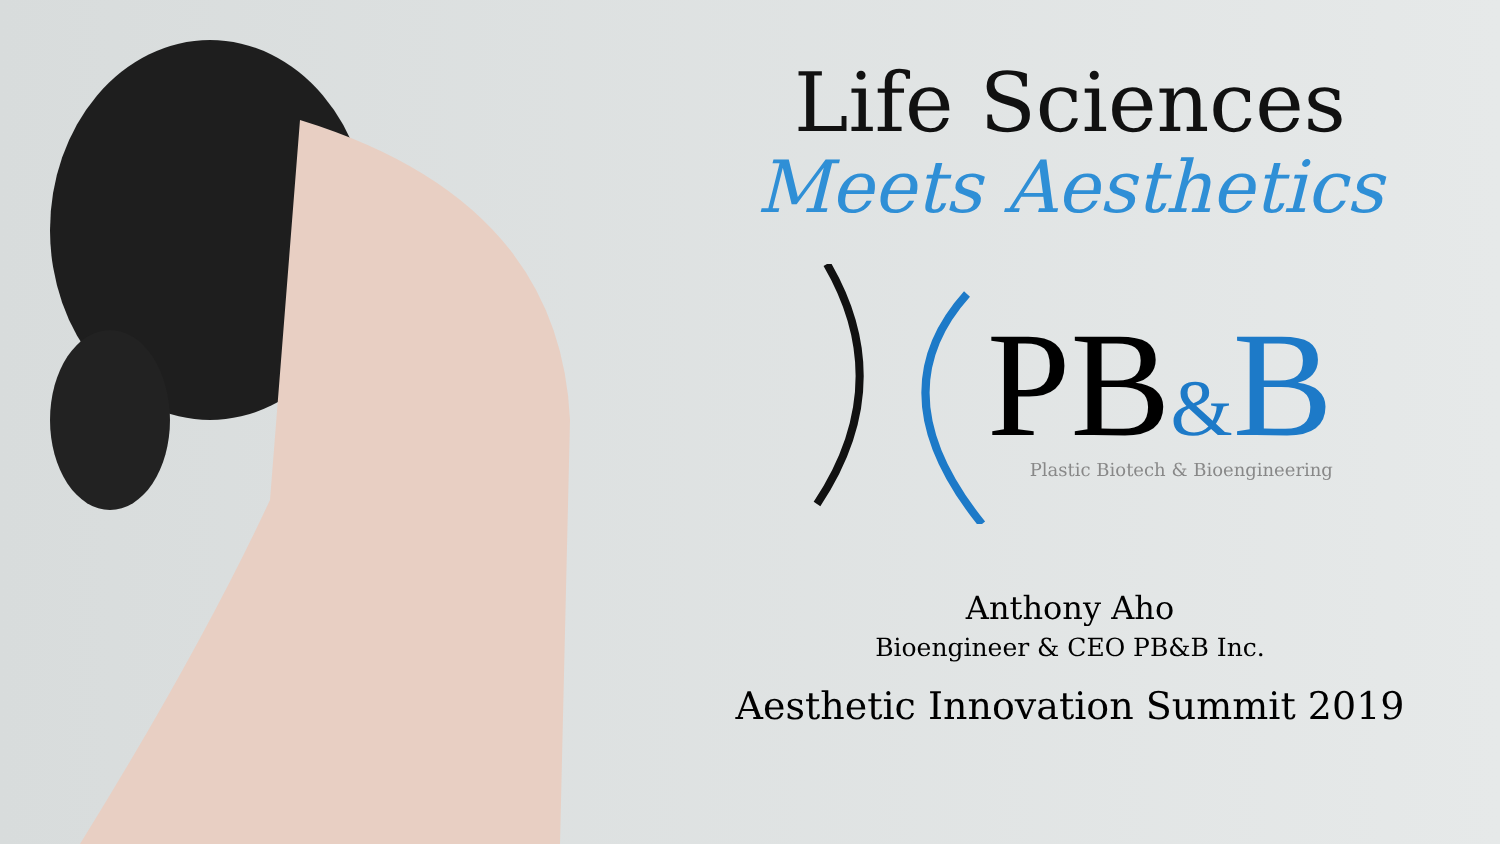Life Sciences
Meets Aesthetics
PB&B
Plastic Biotech & Bioengineering
Anthony Aho
Bioengineer & CEO PB&B Inc.
Aesthetic Innovation Summit 2019